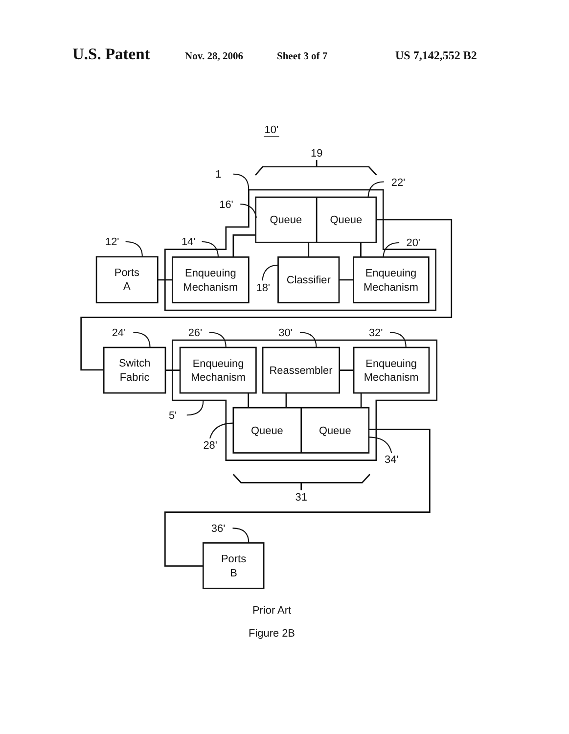U.S. Patent Nov. 28, 2006 Sheet 3 of 7 US 7,142,552 B2
10'
19
1
22'
16'
Queue
Queue
12'
14'
20'
Ports
A
Enqueuing
Mechanism
18'
Classifier
Enqueuing
Mechanism
24'
26'
30'
32'
Switch
Fabric
Enqueuing
Mechanism
Reassembler
Enqueuing
Mechanism
5'
Queue
Queue
28'
34'
31
36'
Ports
B
Prior Art
Figure 2B